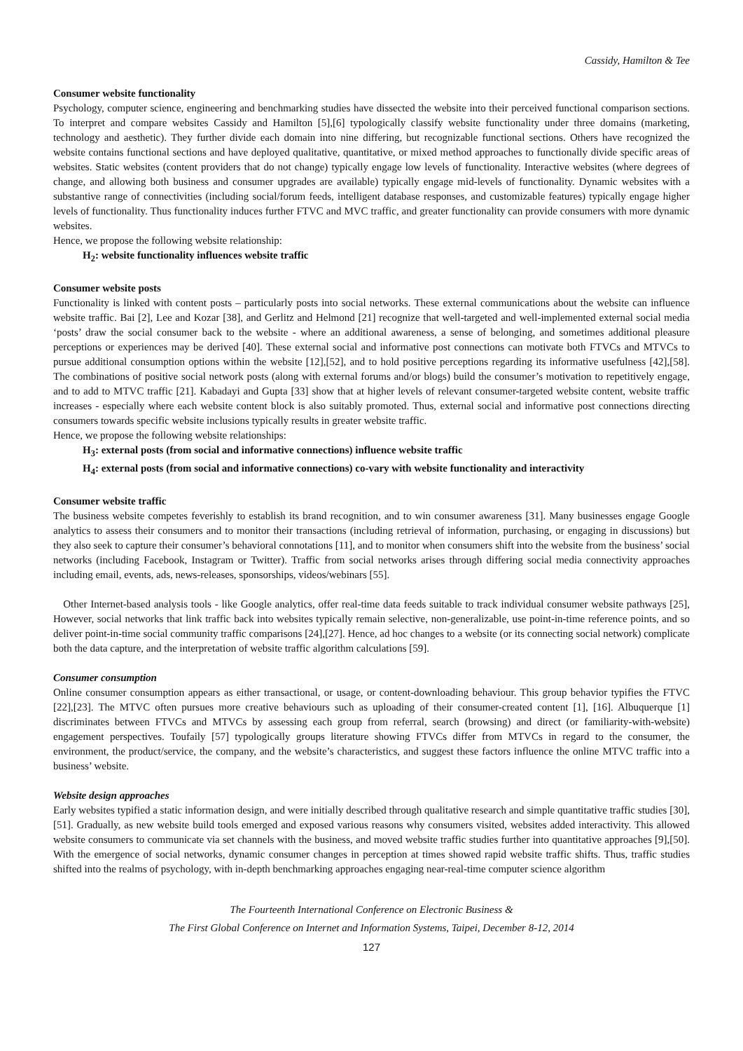Cassidy, Hamilton & Tee
Consumer website functionality
Psychology, computer science, engineering and benchmarking studies have dissected the website into their perceived functional comparison sections. To interpret and compare websites Cassidy and Hamilton [5],[6] typologically classify website functionality under three domains (marketing, technology and aesthetic). They further divide each domain into nine differing, but recognizable functional sections. Others have recognized the website contains functional sections and have deployed qualitative, quantitative, or mixed method approaches to functionally divide specific areas of websites. Static websites (content providers that do not change) typically engage low levels of functionality. Interactive websites (where degrees of change, and allowing both business and consumer upgrades are available) typically engage mid-levels of functionality. Dynamic websites with a substantive range of connectivities (including social/forum feeds, intelligent database responses, and customizable features) typically engage higher levels of functionality. Thus functionality induces further FTVC and MVC traffic, and greater functionality can provide consumers with more dynamic websites.
Hence, we propose the following website relationship:
H<sub>2</sub>: website functionality influences website traffic
Consumer website posts
Functionality is linked with content posts – particularly posts into social networks. These external communications about the website can influence website traffic. Bai [2], Lee and Kozar [38], and Gerlitz and Helmond [21] recognize that well-targeted and well-implemented external social media ‘posts’ draw the social consumer back to the website - where an additional awareness, a sense of belonging, and sometimes additional pleasure perceptions or experiences may be derived [40]. These external social and informative post connections can motivate both FTVCs and MTVCs to pursue additional consumption options within the website [12],[52], and to hold positive perceptions regarding its informative usefulness [42],[58]. The combinations of positive social network posts (along with external forums and/or blogs) build the consumer’s motivation to repetitively engage, and to add to MTVC traffic [21]. Kabadayi and Gupta [33] show that at higher levels of relevant consumer-targeted website content, website traffic increases - especially where each website content block is also suitably promoted. Thus, external social and informative post connections directing consumers towards specific website inclusions typically results in greater website traffic.
Hence, we propose the following website relationships:
H<sub>3</sub>: external posts (from social and informative connections) influence website traffic
H<sub>4</sub>: external posts (from social and informative connections) co-vary with website functionality and interactivity
Consumer website traffic
The business website competes feverishly to establish its brand recognition, and to win consumer awareness [31]. Many businesses engage Google analytics to assess their consumers and to monitor their transactions (including retrieval of information, purchasing, or engaging in discussions) but they also seek to capture their consumer’s behavioral connotations [11], and to monitor when consumers shift into the website from the business’ social networks (including Facebook, Instagram or Twitter). Traffic from social networks arises through differing social media connectivity approaches including email, events, ads, news-releases, sponsorships, videos/webinars [55].
Other Internet-based analysis tools - like Google analytics, offer real-time data feeds suitable to track individual consumer website pathways [25], However, social networks that link traffic back into websites typically remain selective, non-generalizable, use point-in-time reference points, and so deliver point-in-time social community traffic comparisons [24],[27]. Hence, ad hoc changes to a website (or its connecting social network) complicate both the data capture, and the interpretation of website traffic algorithm calculations [59].
Consumer consumption
Online consumer consumption appears as either transactional, or usage, or content-downloading behaviour. This group behavior typifies the FTVC [22],[23]. The MTVC often pursues more creative behaviours such as uploading of their consumer-created content [1], [16]. Albuquerque [1] discriminates between FTVCs and MTVCs by assessing each group from referral, search (browsing) and direct (or familiarity-with-website) engagement perspectives. Toufaily [57] typologically groups literature showing FTVCs differ from MTVCs in regard to the consumer, the environment, the product/service, the company, and the website’s characteristics, and suggest these factors influence the online MTVC traffic into a business’ website.
Website design approaches
Early websites typified a static information design, and were initially described through qualitative research and simple quantitative traffic studies [30],[51]. Gradually, as new website build tools emerged and exposed various reasons why consumers visited, websites added interactivity. This allowed website consumers to communicate via set channels with the business, and moved website traffic studies further into quantitative approaches [9],[50]. With the emergence of social networks, dynamic consumer changes in perception at times showed rapid website traffic shifts. Thus, traffic studies shifted into the realms of psychology, with in-depth benchmarking approaches engaging near-real-time computer science algorithm
The Fourteenth International Conference on Electronic Business &
The First Global Conference on Internet and Information Systems, Taipei, December 8-12, 2014
127